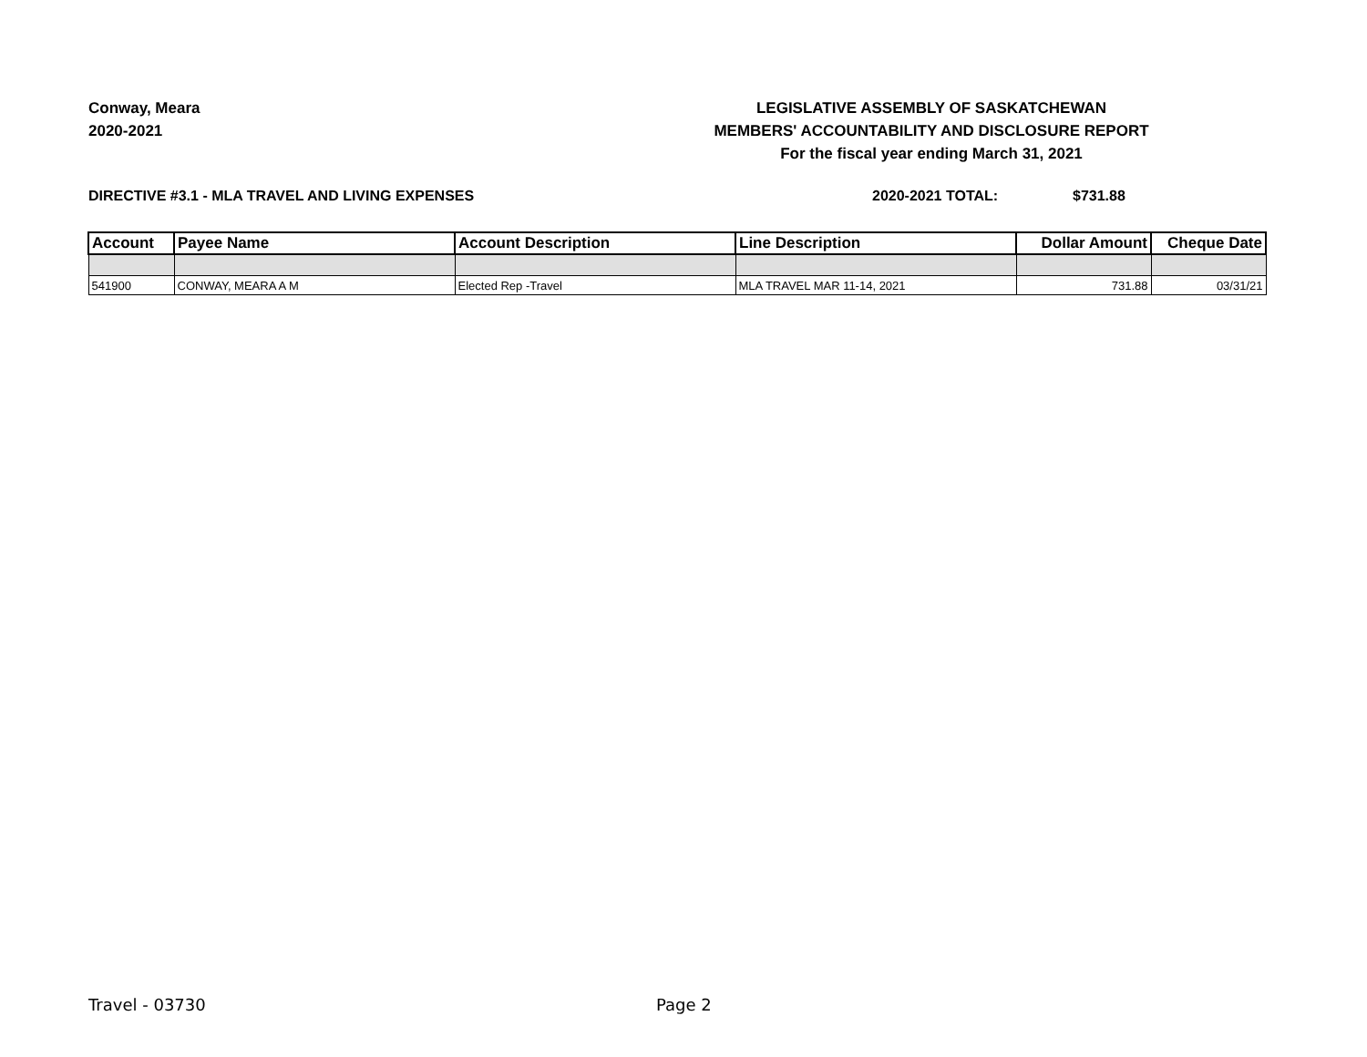Conway, Meara
2020-2021
LEGISLATIVE ASSEMBLY OF SASKATCHEWAN
MEMBERS' ACCOUNTABILITY AND DISCLOSURE REPORT
For the fiscal year ending March 31, 2021
DIRECTIVE #3.1 - MLA TRAVEL AND LIVING EXPENSES 2020-2021 TOTAL: $731.88
| Account | Payee Name | Account Description | Line Description | Dollar Amount | Cheque Date |
| --- | --- | --- | --- | --- | --- |
| 541900 | CONWAY, MEARA A M | Elected Rep -Travel | MLA TRAVEL MAR 11-14, 2021 | 731.88 | 03/31/21 |
Travel - 03730 Page 2